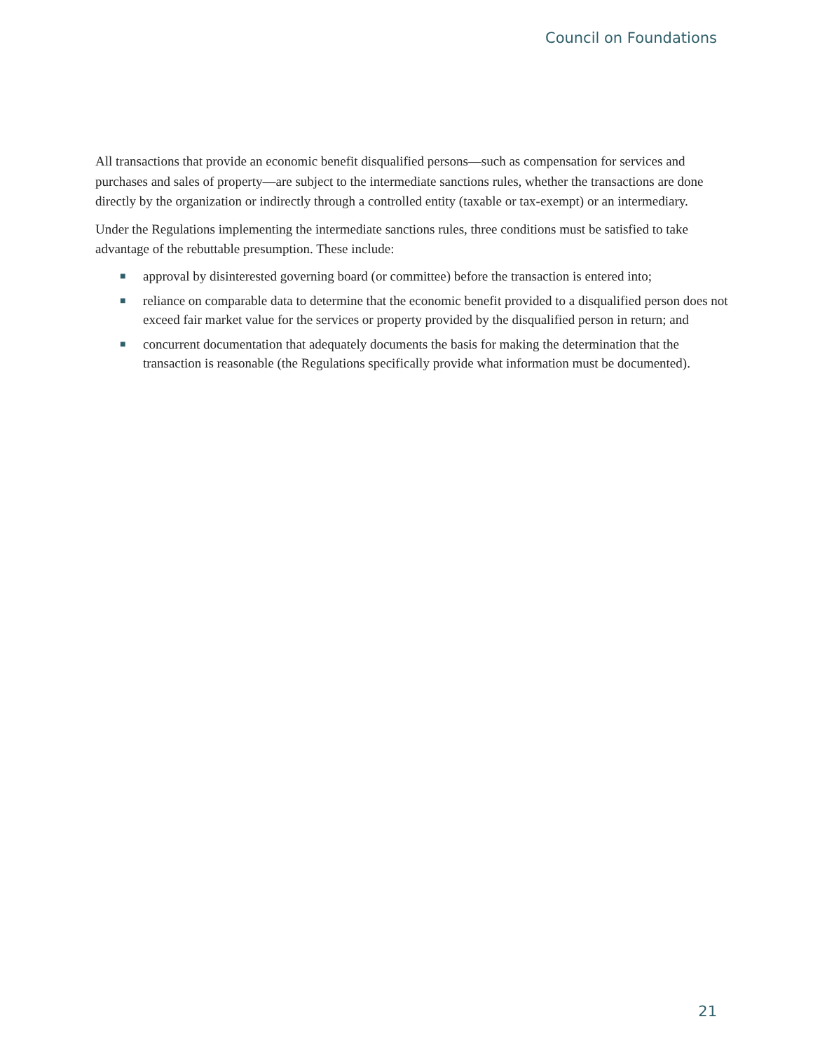Council on Foundations
All transactions that provide an economic benefit disqualified persons—such as compensation for services and purchases and sales of property—are subject to the intermediate sanctions rules, whether the transactions are done directly by the organization or indirectly through a controlled entity (taxable or tax-exempt) or an intermediary.
Under the Regulations implementing the intermediate sanctions rules, three conditions must be satisfied to take advantage of the rebuttable presumption. These include:
■ approval by disinterested governing board (or committee) before the transaction is entered into;
■ reliance on comparable data to determine that the economic benefit provided to a disqualified person does not exceed fair market value for the services or property provided by the disqualified person in return; and
■ concurrent documentation that adequately documents the basis for making the determination that the transaction is reasonable (the Regulations specifically provide what information must be documented).
21